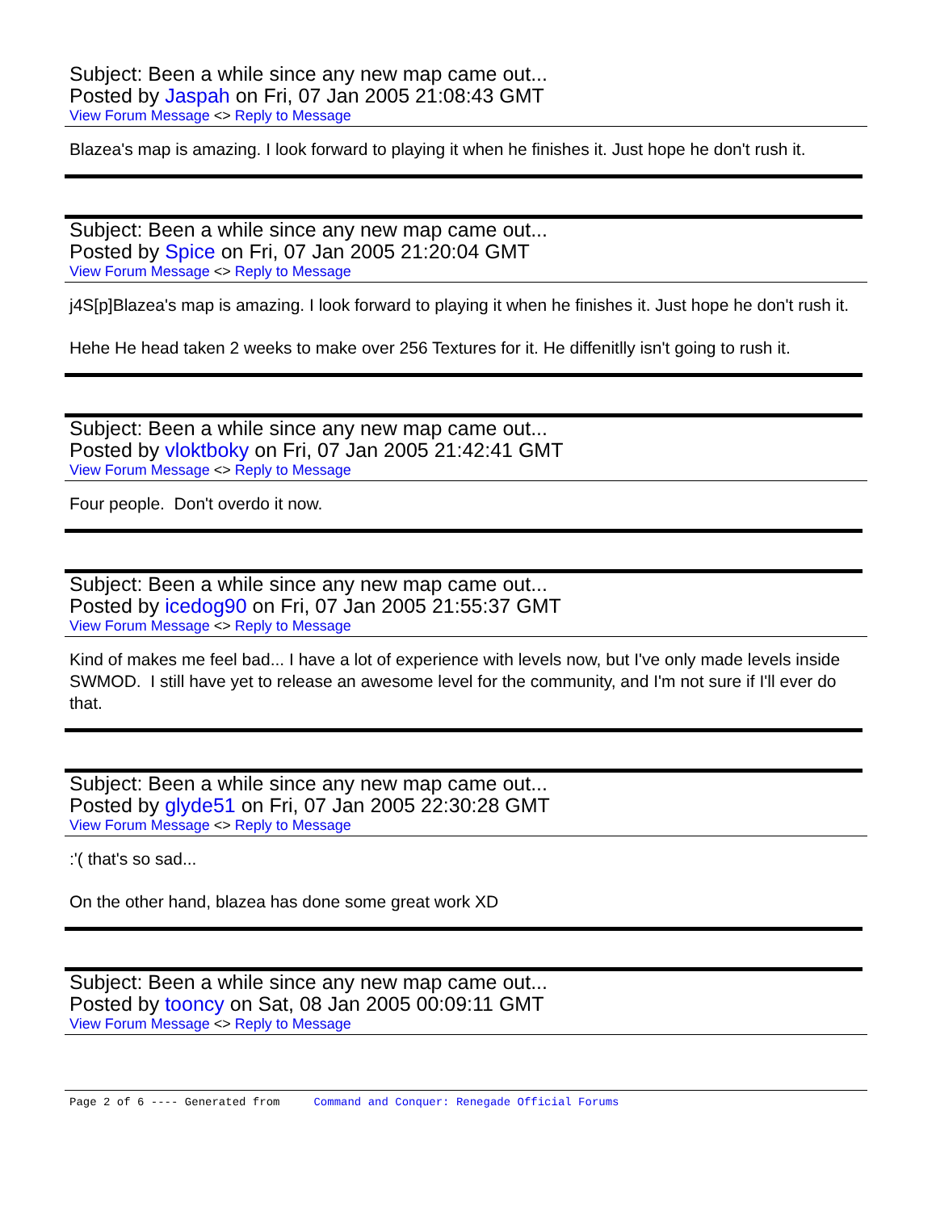Subject: Been a while since any new map came out...
Posted by Jaspah on Fri, 07 Jan 2005 21:08:43 GMT
View Forum Message <> Reply to Message
Blazea's map is amazing. I look forward to playing it when he finishes it. Just hope he don't rush it.
Subject: Been a while since any new map came out...
Posted by Spice on Fri, 07 Jan 2005 21:20:04 GMT
View Forum Message <> Reply to Message
j4S[p]Blazea's map is amazing. I look forward to playing it when he finishes it. Just hope he don't rush it.
Hehe He head taken 2 weeks to make over 256 Textures for it. He diffenitlly isn't going to rush it.
Subject: Been a while since any new map came out...
Posted by vloktboky on Fri, 07 Jan 2005 21:42:41 GMT
View Forum Message <> Reply to Message
Four people. Don't overdo it now.
Subject: Been a while since any new map came out...
Posted by icedog90 on Fri, 07 Jan 2005 21:55:37 GMT
View Forum Message <> Reply to Message
Kind of makes me feel bad... I have a lot of experience with levels now, but I've only made levels inside SWMOD. I still have yet to release an awesome level for the community, and I'm not sure if I'll ever do that.
Subject: Been a while since any new map came out...
Posted by glyde51 on Fri, 07 Jan 2005 22:30:28 GMT
View Forum Message <> Reply to Message
:'( that's so sad...
On the other hand, blazea has done some great work XD
Subject: Been a while since any new map came out...
Posted by tooncy on Sat, 08 Jan 2005 00:09:11 GMT
View Forum Message <> Reply to Message
Page 2 of 6 ---- Generated from Command and Conquer: Renegade Official Forums